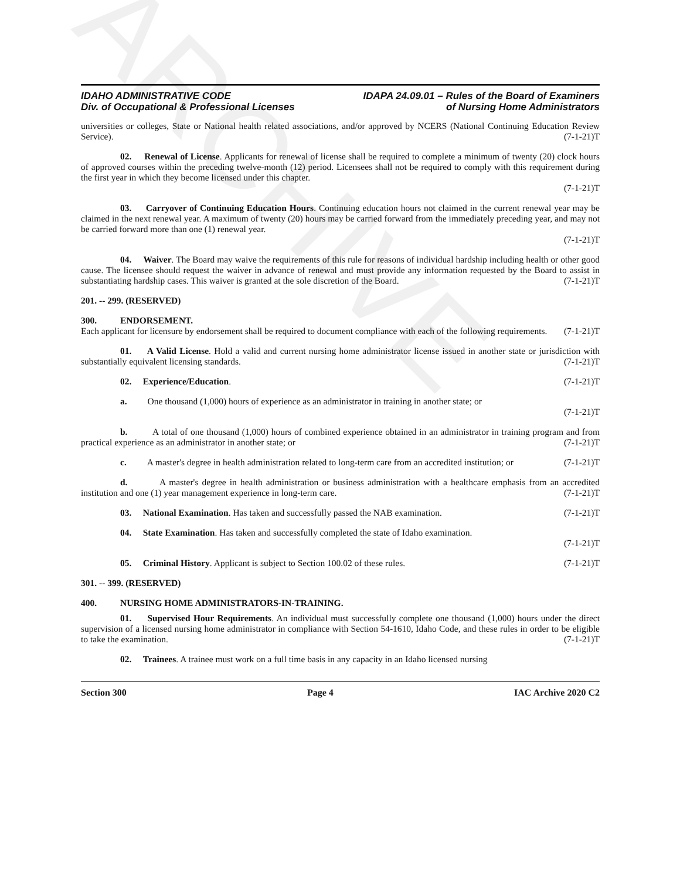ARCHIVE
IDAHO ADMINISTRATIVE CODE
Div. of Occupational & Professional Licenses
IDAPA 24.09.01 – Rules of the Board of Examiners
of Nursing Home Administrators
universities or colleges, State or National health related associations, and/or approved by NCERS (National Continuing Education Review Service). (7-1-21)T
02. Renewal of License. Applicants for renewal of license shall be required to complete a minimum of twenty (20) clock hours of approved courses within the preceding twelve-month (12) period. Licensees shall not be required to comply with this requirement during the first year in which they become licensed under this chapter.
(7-1-21)T
03. Carryover of Continuing Education Hours. Continuing education hours not claimed in the current renewal year may be claimed in the next renewal year. A maximum of twenty (20) hours may be carried forward from the immediately preceding year, and may not be carried forward more than one (1) renewal year.
(7-1-21)T
04. Waiver. The Board may waive the requirements of this rule for reasons of individual hardship including health or other good cause. The licensee should request the waiver in advance of renewal and must provide any information requested by the Board to assist in substantiating hardship cases. This waiver is granted at the sole discretion of the Board. (7-1-21)T
201. -- 299. (RESERVED)
300. ENDORSEMENT.
Each applicant for licensure by endorsement shall be required to document compliance with each of the following requirements. (7-1-21)T
01. A Valid License. Hold a valid and current nursing home administrator license issued in another state or jurisdiction with substantially equivalent licensing standards. (7-1-21)T
02. Experience/Education. (7-1-21)T
a. One thousand (1,000) hours of experience as an administrator in training in another state; or
(7-1-21)T
b. A total of one thousand (1,000) hours of combined experience obtained in an administrator in training program and from practical experience as an administrator in another state; or (7-1-21)T
c. A master's degree in health administration related to long-term care from an accredited institution; or (7-1-21)T
d. A master's degree in health administration or business administration with a healthcare emphasis from an accredited institution and one (1) year management experience in long-term care. (7-1-21)T
03. National Examination. Has taken and successfully passed the NAB examination. (7-1-21)T
04. State Examination. Has taken and successfully completed the state of Idaho examination.
(7-1-21)T
05. Criminal History. Applicant is subject to Section 100.02 of these rules. (7-1-21)T
301. -- 399. (RESERVED)
400. NURSING HOME ADMINISTRATORS-IN-TRAINING.
01. Supervised Hour Requirements. An individual must successfully complete one thousand (1,000) hours under the direct supervision of a licensed nursing home administrator in compliance with Section 54-1610, Idaho Code, and these rules in order to be eligible to take the examination. (7-1-21)T
02. Trainees. A trainee must work on a full time basis in any capacity in an Idaho licensed nursing
Section 300 Page 4 IAC Archive 2020 C2